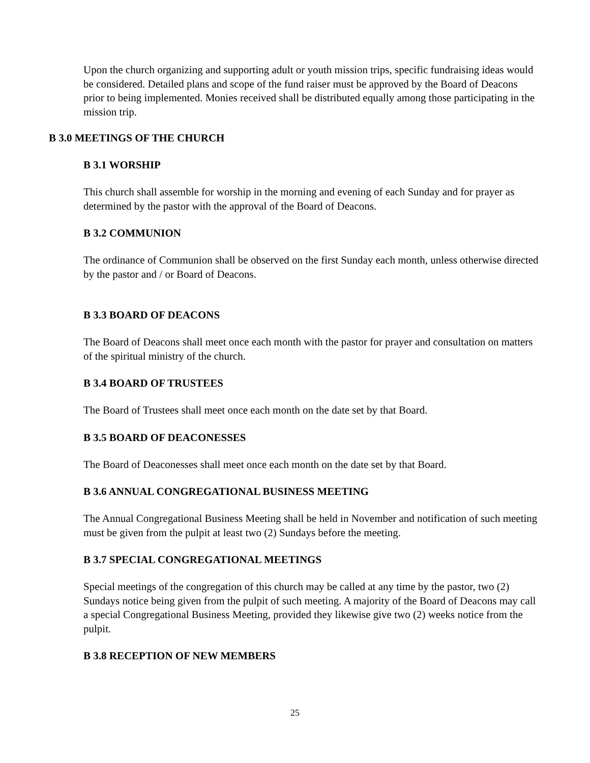Upon the church organizing and supporting adult or youth mission trips, specific fundraising ideas would be considered. Detailed plans and scope of the fund raiser must be approved by the Board of Deacons prior to being implemented. Monies received shall be distributed equally among those participating in the mission trip.
B 3.0 MEETINGS OF THE CHURCH
B 3.1 WORSHIP
This church shall assemble for worship in the morning and evening of each Sunday and for prayer as determined by the pastor with the approval of the Board of Deacons.
B 3.2 COMMUNION
The ordinance of Communion shall be observed on the first Sunday each month, unless otherwise directed by the pastor and / or Board of Deacons.
B 3.3 BOARD OF DEACONS
The Board of Deacons shall meet once each month with the pastor for prayer and consultation on matters of the spiritual ministry of the church.
B 3.4 BOARD OF TRUSTEES
The Board of Trustees shall meet once each month on the date set by that Board.
B 3.5 BOARD OF DEACONESSES
The Board of Deaconesses shall meet once each month on the date set by that Board.
B 3.6 ANNUAL CONGREGATIONAL BUSINESS MEETING
The Annual Congregational Business Meeting shall be held in November and notification of such meeting must be given from the pulpit at least two (2) Sundays before the meeting.
B 3.7 SPECIAL CONGREGATIONAL MEETINGS
Special meetings of the congregation of this church may be called at any time by the pastor, two (2) Sundays notice being given from the pulpit of such meeting. A majority of the Board of Deacons may call a special Congregational Business Meeting, provided they likewise give two (2) weeks notice from the pulpit.
B 3.8 RECEPTION OF NEW MEMBERS
25